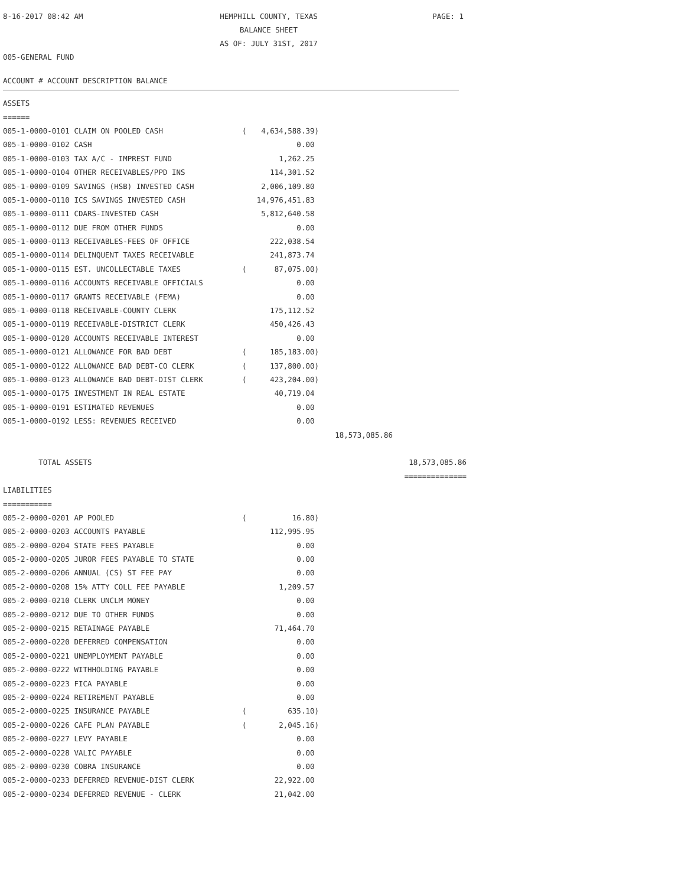8-16-2017 08:42 AM
HEMPHILL COUNTY, TEXAS
PAGE: 1
BALANCE SHEET
AS OF: JULY 31ST, 2017
005-GENERAL FUND
ACCOUNT # ACCOUNT DESCRIPTION BALANCE
| ASSETS | | | | |
| ====== | | | | |
| 005-1-0000-0101 CLAIM ON POOLED CASH | ( | 4,634,588.39) | | |
| 005-1-0000-0102 CASH | | 0.00 | | |
| 005-1-0000-0103 TAX A/C - IMPREST FUND | | 1,262.25 | | |
| 005-1-0000-0104 OTHER RECEIVABLES/PPD INS | | 114,301.52 | | |
| 005-1-0000-0109 SAVINGS (HSB) INVESTED CASH | | 2,006,109.80 | | |
| 005-1-0000-0110 ICS SAVINGS INVESTED CASH | | 14,976,451.83 | | |
| 005-1-0000-0111 CDARS-INVESTED CASH | | 5,812,640.58 | | |
| 005-1-0000-0112 DUE FROM OTHER FUNDS | | 0.00 | | |
| 005-1-0000-0113 RECEIVABLES-FEES OF OFFICE | | 222,038.54 | | |
| 005-1-0000-0114 DELINQUENT TAXES RECEIVABLE | | 241,873.74 | | |
| 005-1-0000-0115 EST. UNCOLLECTABLE TAXES | ( | 87,075.00) | | |
| 005-1-0000-0116 ACCOUNTS RECEIVABLE OFFICIALS | | 0.00 | | |
| 005-1-0000-0117 GRANTS RECEIVABLE (FEMA) | | 0.00 | | |
| 005-1-0000-0118 RECEIVABLE-COUNTY CLERK | | 175,112.52 | | |
| 005-1-0000-0119 RECEIVABLE-DISTRICT CLERK | | 450,426.43 | | |
| 005-1-0000-0120 ACCOUNTS RECEIVABLE INTEREST | | 0.00 | | |
| 005-1-0000-0121 ALLOWANCE FOR BAD DEBT | ( | 185,183.00) | | |
| 005-1-0000-0122 ALLOWANCE BAD DEBT-CO CLERK | ( | 137,800.00) | | |
| 005-1-0000-0123 ALLOWANCE BAD DEBT-DIST CLERK | ( | 423,204.00) | | |
| 005-1-0000-0175 INVESTMENT IN REAL ESTATE | | 40,719.04 | | |
| 005-1-0000-0191 ESTIMATED REVENUES | | 0.00 | | |
| 005-1-0000-0192 LESS: REVENUES RECEIVED | | 0.00 | | |
| | | | 18,573,085.86 | |
| TOTAL ASSETS | | | | 18,573,085.86 |
| | | | | ============== |
| LIABILITIES | | | | |
| =========== | | | | |
| 005-2-0000-0201 AP POOLED | ( | 16.80) | | |
| 005-2-0000-0203 ACCOUNTS PAYABLE | | 112,995.95 | | |
| 005-2-0000-0204 STATE FEES PAYABLE | | 0.00 | | |
| 005-2-0000-0205 JUROR FEES PAYABLE TO STATE | | 0.00 | | |
| 005-2-0000-0206 ANNUAL (CS) ST FEE PAY | | 0.00 | | |
| 005-2-0000-0208 15% ATTY COLL FEE PAYABLE | | 1,209.57 | | |
| 005-2-0000-0210 CLERK UNCLM MONEY | | 0.00 | | |
| 005-2-0000-0212 DUE TO OTHER FUNDS | | 0.00 | | |
| 005-2-0000-0215 RETAINAGE PAYABLE | | 71,464.70 | | |
| 005-2-0000-0220 DEFERRED COMPENSATION | | 0.00 | | |
| 005-2-0000-0221 UNEMPLOYMENT PAYABLE | | 0.00 | | |
| 005-2-0000-0222 WITHHOLDING PAYABLE | | 0.00 | | |
| 005-2-0000-0223 FICA PAYABLE | | 0.00 | | |
| 005-2-0000-0224 RETIREMENT PAYABLE | | 0.00 | | |
| 005-2-0000-0225 INSURANCE PAYABLE | ( | 635.10) | | |
| 005-2-0000-0226 CAFE PLAN PAYABLE | ( | 2,045.16) | | |
| 005-2-0000-0227 LEVY PAYABLE | | 0.00 | | |
| 005-2-0000-0228 VALIC PAYABLE | | 0.00 | | |
| 005-2-0000-0230 COBRA INSURANCE | | 0.00 | | |
| 005-2-0000-0233 DEFERRED REVENUE-DIST CLERK | | 22,922.00 | | |
| 005-2-0000-0234 DEFERRED REVENUE - CLERK | | 21,042.00 | | |